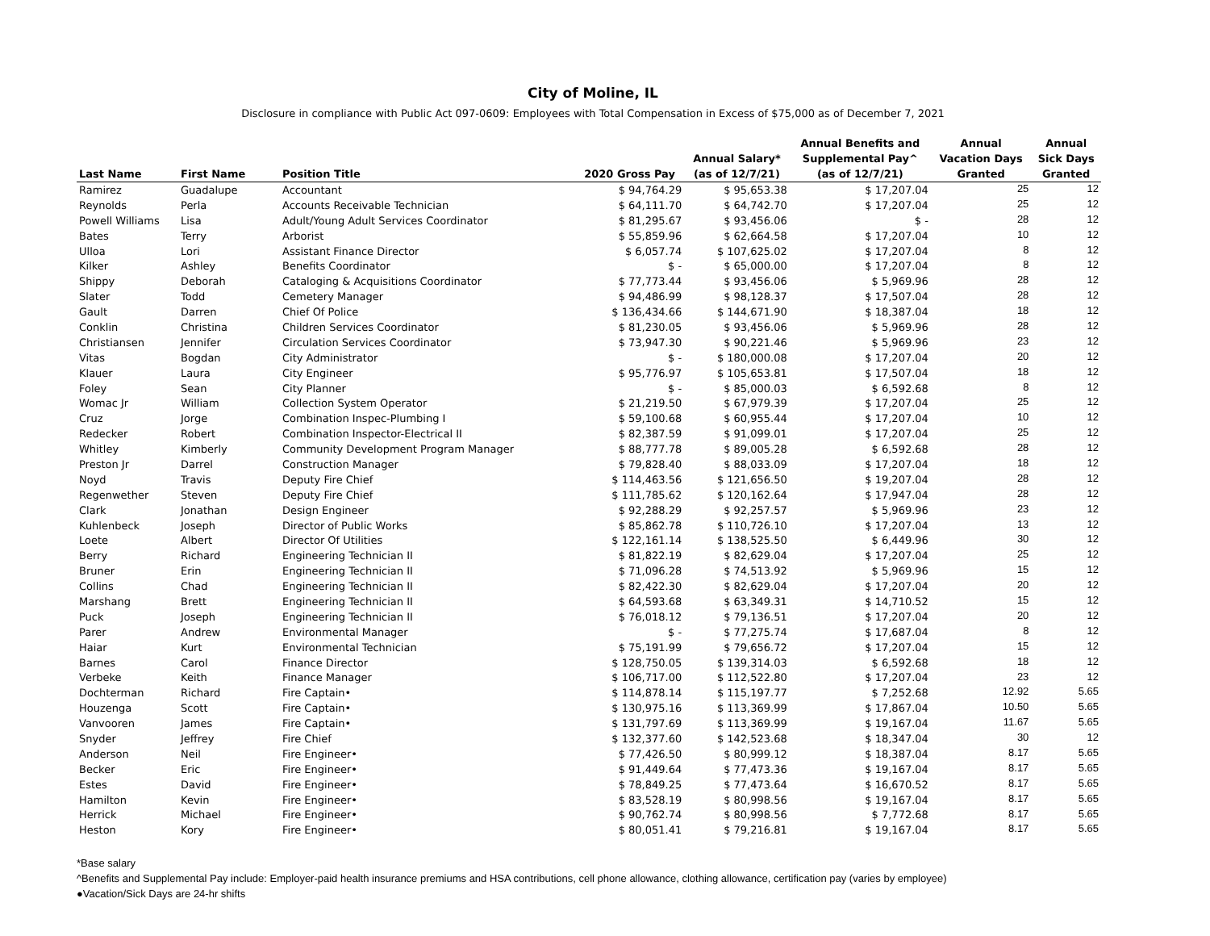City of Moline, IL
Disclosure in compliance with Public Act 097-0609: Employees with Total Compensation in Excess of $75,000 as of December 7, 2021
| Last Name | First Name | Position Title | 2020 Gross Pay | Annual Salary* (as of 12/7/21) | Annual Benefits and Supplemental Pay^ (as of 12/7/21) | Annual Vacation Days Granted | Annual Sick Days Granted |
| --- | --- | --- | --- | --- | --- | --- | --- |
| Ramirez | Guadalupe | Accountant | $ 94,764.29 | $ 95,653.38 | $ 17,207.04 | 25 | 12 |
| Reynolds | Perla | Accounts Receivable Technician | $ 64,111.70 | $ 64,742.70 | $ 17,207.04 | 25 | 12 |
| Powell Williams | Lisa | Adult/Young Adult Services Coordinator | $ 81,295.67 | $ 93,456.06 | $ - | 28 | 12 |
| Bates | Terry | Arborist | $ 55,859.96 | $ 62,664.58 | $ 17,207.04 | 10 | 12 |
| Ulloa | Lori | Assistant Finance Director | $ 6,057.74 | $ 107,625.02 | $ 17,207.04 | 8 | 12 |
| Kilker | Ashley | Benefits Coordinator | $ - | $ 65,000.00 | $ 17,207.04 | 8 | 12 |
| Shippy | Deborah | Cataloging & Acquisitions Coordinator | $ 77,773.44 | $ 93,456.06 | $ 5,969.96 | 28 | 12 |
| Slater | Todd | Cemetery Manager | $ 94,486.99 | $ 98,128.37 | $ 17,507.04 | 28 | 12 |
| Gault | Darren | Chief Of Police | $ 136,434.66 | $ 144,671.90 | $ 18,387.04 | 18 | 12 |
| Conklin | Christina | Children Services Coordinator | $ 81,230.05 | $ 93,456.06 | $ 5,969.96 | 28 | 12 |
| Christiansen | Jennifer | Circulation Services Coordinator | $ 73,947.30 | $ 90,221.46 | $ 5,969.96 | 23 | 12 |
| Vitas | Bogdan | City Administrator | $ - | $ 180,000.08 | $ 17,207.04 | 20 | 12 |
| Klauer | Laura | City Engineer | $ 95,776.97 | $ 105,653.81 | $ 17,507.04 | 18 | 12 |
| Foley | Sean | City Planner | $ - | $ 85,000.03 | $ 6,592.68 | 8 | 12 |
| Womac Jr | William | Collection System Operator | $ 21,219.50 | $ 67,979.39 | $ 17,207.04 | 25 | 12 |
| Cruz | Jorge | Combination Inspec-Plumbing I | $ 59,100.68 | $ 60,955.44 | $ 17,207.04 | 10 | 12 |
| Redecker | Robert | Combination Inspector-Electrical II | $ 82,387.59 | $ 91,099.01 | $ 17,207.04 | 25 | 12 |
| Whitley | Kimberly | Community Development Program Manager | $ 88,777.78 | $ 89,005.28 | $ 6,592.68 | 28 | 12 |
| Preston Jr | Darrel | Construction Manager | $ 79,828.40 | $ 88,033.09 | $ 17,207.04 | 18 | 12 |
| Noyd | Travis | Deputy Fire Chief | $ 114,463.56 | $ 121,656.50 | $ 19,207.04 | 28 | 12 |
| Regenwether | Steven | Deputy Fire Chief | $ 111,785.62 | $ 120,162.64 | $ 17,947.04 | 28 | 12 |
| Clark | Jonathan | Design Engineer | $ 92,288.29 | $ 92,257.57 | $ 5,969.96 | 23 | 12 |
| Kuhlenbeck | Joseph | Director of Public Works | $ 85,862.78 | $ 110,726.10 | $ 17,207.04 | 13 | 12 |
| Loete | Albert | Director Of Utilities | $ 122,161.14 | $ 138,525.50 | $ 6,449.96 | 30 | 12 |
| Berry | Richard | Engineering Technician II | $ 81,822.19 | $ 82,629.04 | $ 17,207.04 | 25 | 12 |
| Bruner | Erin | Engineering Technician II | $ 71,096.28 | $ 74,513.92 | $ 5,969.96 | 15 | 12 |
| Collins | Chad | Engineering Technician II | $ 82,422.30 | $ 82,629.04 | $ 17,207.04 | 20 | 12 |
| Marshang | Brett | Engineering Technician II | $ 64,593.68 | $ 63,349.31 | $ 14,710.52 | 15 | 12 |
| Puck | Joseph | Engineering Technician II | $ 76,018.12 | $ 79,136.51 | $ 17,207.04 | 20 | 12 |
| Parer | Andrew | Environmental Manager | $ - | $ 77,275.74 | $ 17,687.04 | 8 | 12 |
| Haiar | Kurt | Environmental Technician | $ 75,191.99 | $ 79,656.72 | $ 17,207.04 | 15 | 12 |
| Barnes | Carol | Finance Director | $ 128,750.05 | $ 139,314.03 | $ 6,592.68 | 18 | 12 |
| Verbeke | Keith | Finance Manager | $ 106,717.00 | $ 112,522.80 | $ 17,207.04 | 23 | 12 |
| Dochterman | Richard | Fire Captain• | $ 114,878.14 | $ 115,197.77 | $ 7,252.68 | 12.92 | 5.65 |
| Houzenga | Scott | Fire Captain• | $ 130,975.16 | $ 113,369.99 | $ 17,867.04 | 10.50 | 5.65 |
| Vanvooren | James | Fire Captain• | $ 131,797.69 | $ 113,369.99 | $ 19,167.04 | 11.67 | 5.65 |
| Snyder | Jeffrey | Fire Chief | $ 132,377.60 | $ 142,523.68 | $ 18,347.04 | 30 | 12 |
| Anderson | Neil | Fire Engineer• | $ 77,426.50 | $ 80,999.12 | $ 18,387.04 | 8.17 | 5.65 |
| Becker | Eric | Fire Engineer• | $ 91,449.64 | $ 77,473.36 | $ 19,167.04 | 8.17 | 5.65 |
| Estes | David | Fire Engineer• | $ 78,849.25 | $ 77,473.64 | $ 16,670.52 | 8.17 | 5.65 |
| Hamilton | Kevin | Fire Engineer• | $ 83,528.19 | $ 80,998.56 | $ 19,167.04 | 8.17 | 5.65 |
| Herrick | Michael | Fire Engineer• | $ 90,762.74 | $ 80,998.56 | $ 7,772.68 | 8.17 | 5.65 |
| Heston | Kory | Fire Engineer• | $ 80,051.41 | $ 79,216.81 | $ 19,167.04 | 8.17 | 5.65 |
*Base salary
^Benefits and Supplemental Pay include: Employer-paid health insurance premiums and HSA contributions, cell phone allowance, clothing allowance, certification pay (varies by employee)
●Vacation/Sick Days are 24-hr shifts